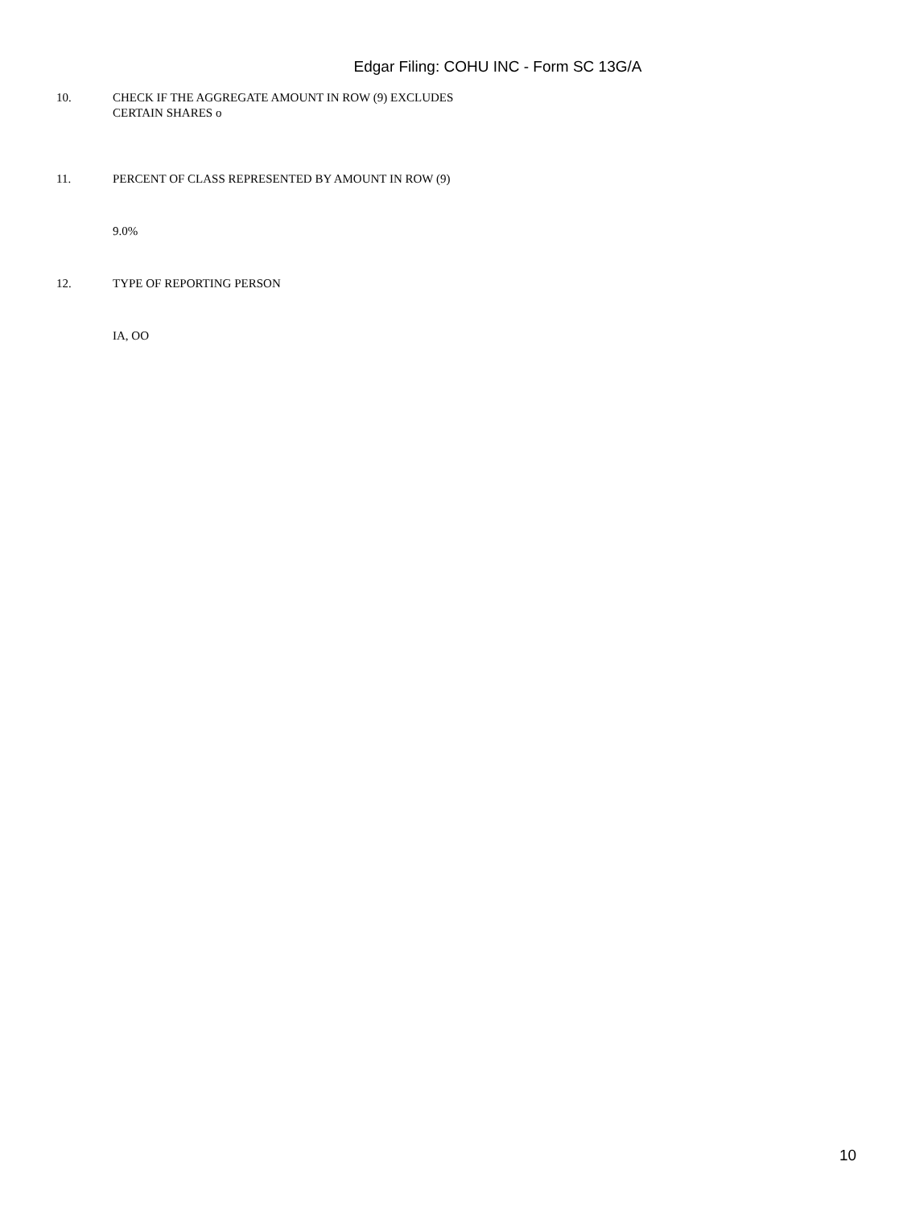Edgar Filing: COHU INC - Form SC 13G/A
10. CHECK IF THE AGGREGATE AMOUNT IN ROW (9) EXCLUDES
CERTAIN SHARES o
11. PERCENT OF CLASS REPRESENTED BY AMOUNT IN ROW (9)
9.0%
12. TYPE OF REPORTING PERSON
IA, OO
10